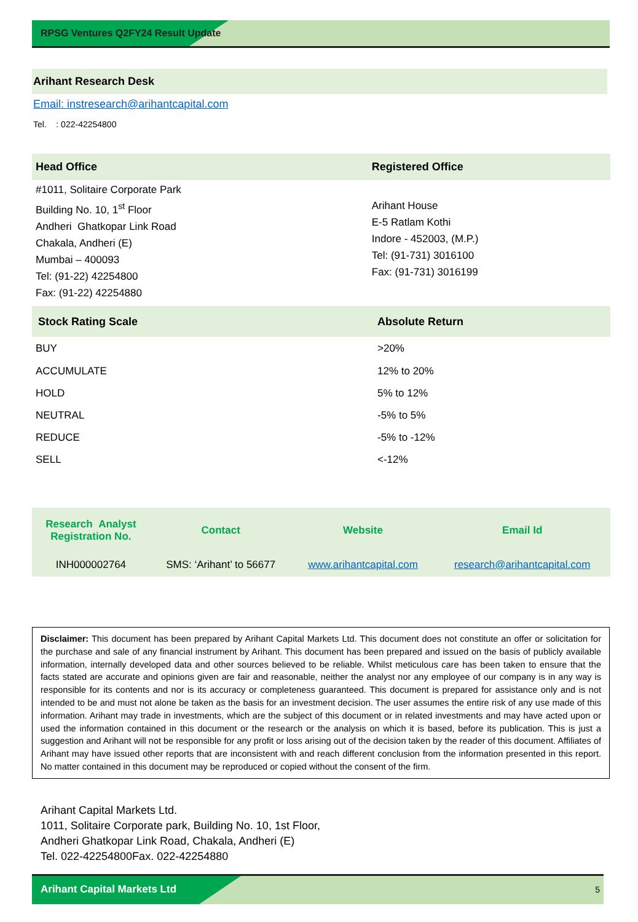RPSG Ventures Q2FY24 Result Update
Arihant Research Desk
Email: instresearch@arihantcapital.com
Tel. : 022-42254800
| Head Office | Registered Office |
| --- | --- |
| #1011, Solitaire Corporate Park Building No. 10, 1<sup>st</sup> Floor Andheri Ghatkopar Link Road Chakala, Andheri (E) Mumbai – 400093 Tel: (91-22) 42254800 Fax: (91-22) 42254880 | Arihant House E-5 Ratlam Kothi Indore - 452003, (M.P.) Tel: (91-731) 3016100 Fax: (91-731) 3016199 |
| Stock Rating Scale | Absolute Return |
| --- | --- |
| BUY | >20% |
| ACCUMULATE | 12% to 20% |
| HOLD | 5% to 12% |
| NEUTRAL | -5% to 5% |
| REDUCE | -5% to -12% |
| SELL | <-12% |
| Research Analyst Registration No. | Contact | Website | Email Id |
| --- | --- | --- | --- |
| INH000002764 | SMS: ‘Arihant’ to 56677 | www.arihantcapital.com | research@arihantcapital.com |
Disclaimer: This document has been prepared by Arihant Capital Markets Ltd. This document does not constitute an offer or solicitation for the purchase and sale of any financial instrument by Arihant. This document has been prepared and issued on the basis of publicly available information, internally developed data and other sources believed to be reliable. Whilst meticulous care has been taken to ensure that the facts stated are accurate and opinions given are fair and reasonable, neither the analyst nor any employee of our company is in any way is responsible for its contents and nor is its accuracy or completeness guaranteed. This document is prepared for assistance only and is not intended to be and must not alone be taken as the basis for an investment decision. The user assumes the entire risk of any use made of this information. Arihant may trade in investments, which are the subject of this document or in related investments and may have acted upon or used the information contained in this document or the research or the analysis on which it is based, before its publication. This is just a suggestion and Arihant will not be responsible for any profit or loss arising out of the decision taken by the reader of this document. Affiliates of Arihant may have issued other reports that are inconsistent with and reach different conclusion from the information presented in this report. No matter contained in this document may be reproduced or copied without the consent of the firm.
Arihant Capital Markets Ltd.
1011, Solitaire Corporate park, Building No. 10, 1st Floor,
Andheri Ghatkopar Link Road, Chakala, Andheri (E)
Tel. 022-42254800Fax. 022-42254880
Arihant Capital Markets Ltd
5